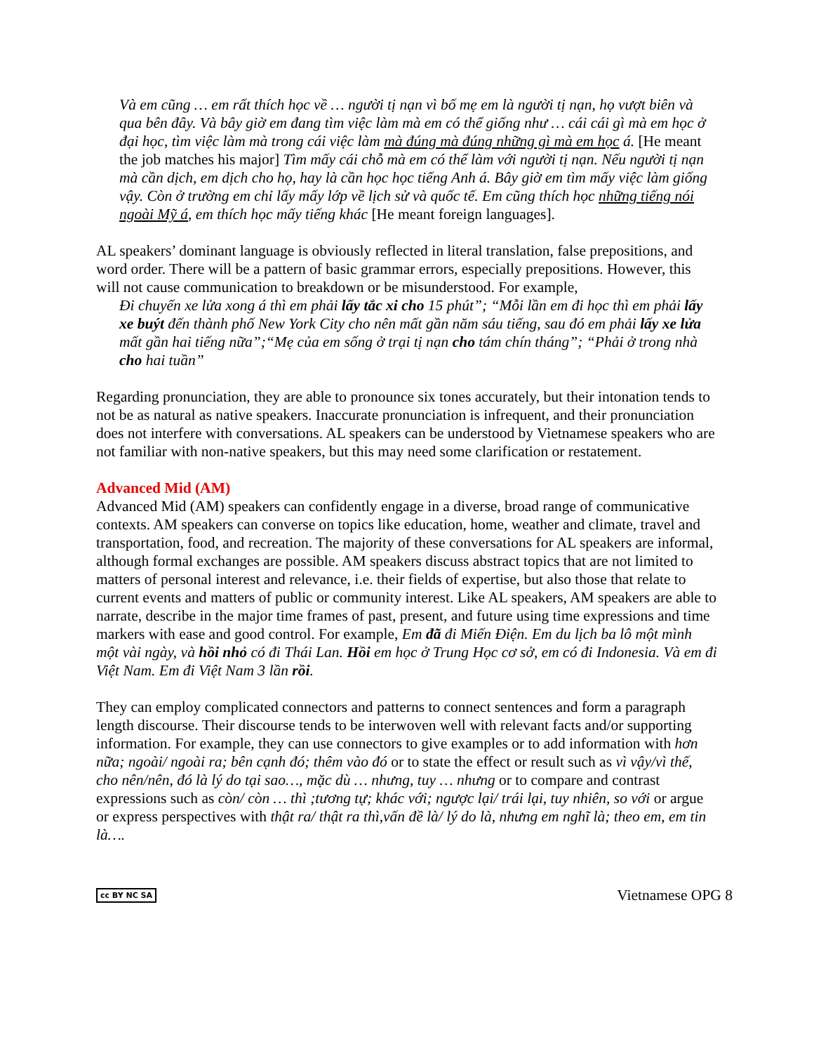Và em cũng … em rất thích học về … người tị nạn vì bố mẹ em là người tị nạn, họ vượt biên và qua bên đây. Và bây giờ em đang tìm việc làm mà em có thể giống như … cái cái gì mà em học ở đại học, tìm việc làm mà trong cái việc làm mà đúng mà đúng những gì mà em học á. [He meant the job matches his major] Tìm mấy cái chỗ mà em có thể làm với người tị nạn. Nếu người tị nạn mà cần dịch, em dịch cho họ, hay là cần học học tiếng Anh á. Bây giờ em tìm mấy việc làm giống vậy. Còn ở trường em chỉ lấy mấy lớp về lịch sử và quốc tế. Em cũng thích học những tiếng nói ngoài Mỹ á, em thích học mấy tiếng khác [He meant foreign languages].
AL speakers’ dominant language is obviously reflected in literal translation, false prepositions, and word order. There will be a pattern of basic grammar errors, especially prepositions. However, this will not cause communication to breakdown or be misunderstood. For example,
Đi chuyến xe lửa xong á thì em phải lấy tắc xi cho 15 phút”; “Mỗi lần em đi học thì em phải lấy xe buýt đến thành phố New York City cho nên mất gần năm sáu tiếng, sau đó em phải lấy xe lửa mất gần hai tiếng nữa”;“Mẹ của em sống ở trại tị nạn cho tám chín tháng”; “Phải ở trong nhà cho hai tuần”
Regarding pronunciation, they are able to pronounce six tones accurately, but their intonation tends to not be as natural as native speakers. Inaccurate pronunciation is infrequent, and their pronunciation does not interfere with conversations. AL speakers can be understood by Vietnamese speakers who are not familiar with non-native speakers, but this may need some clarification or restatement.
Advanced Mid (AM)
Advanced Mid (AM) speakers can confidently engage in a diverse, broad range of communicative contexts. AM speakers can converse on topics like education, home, weather and climate, travel and transportation, food, and recreation. The majority of these conversations for AL speakers are informal, although formal exchanges are possible. AM speakers discuss abstract topics that are not limited to matters of personal interest and relevance, i.e. their fields of expertise, but also those that relate to current events and matters of public or community interest. Like AL speakers, AM speakers are able to narrate, describe in the major time frames of past, present, and future using time expressions and time markers with ease and good control. For example, Em đã đi Miến Điện. Em du lịch ba lô một mình một vài ngày, và hồi nhỏ có đi Thái Lan. Hồi em học ở Trung Học cơ sở, em có đi Indonesia. Và em đi Việt Nam. Em đi Việt Nam 3 lần rồi.
They can employ complicated connectors and patterns to connect sentences and form a paragraph length discourse. Their discourse tends to be interwoven well with relevant facts and/or supporting information. For example, they can use connectors to give examples or to add information with hơn nữa; ngoài/ ngoài ra; bên cạnh đó; thêm vào đó or to state the effect or result such as vì vậy/vì thế, cho nên/nên, đó là lý do tại sao…, mặc dù … nhưng, tuy … nhưng or to compare and contrast expressions such as còn/ còn … thì ;tương tự; khác với; ngược lại/ trái lại, tuy nhiên, so với or argue or express perspectives with thật ra/ thật ra thì,vấn đề là/ lý do là, nhưng em nghĩ là; theo em, em tin là….
cc BY NC SA Vietnamese OPG 8